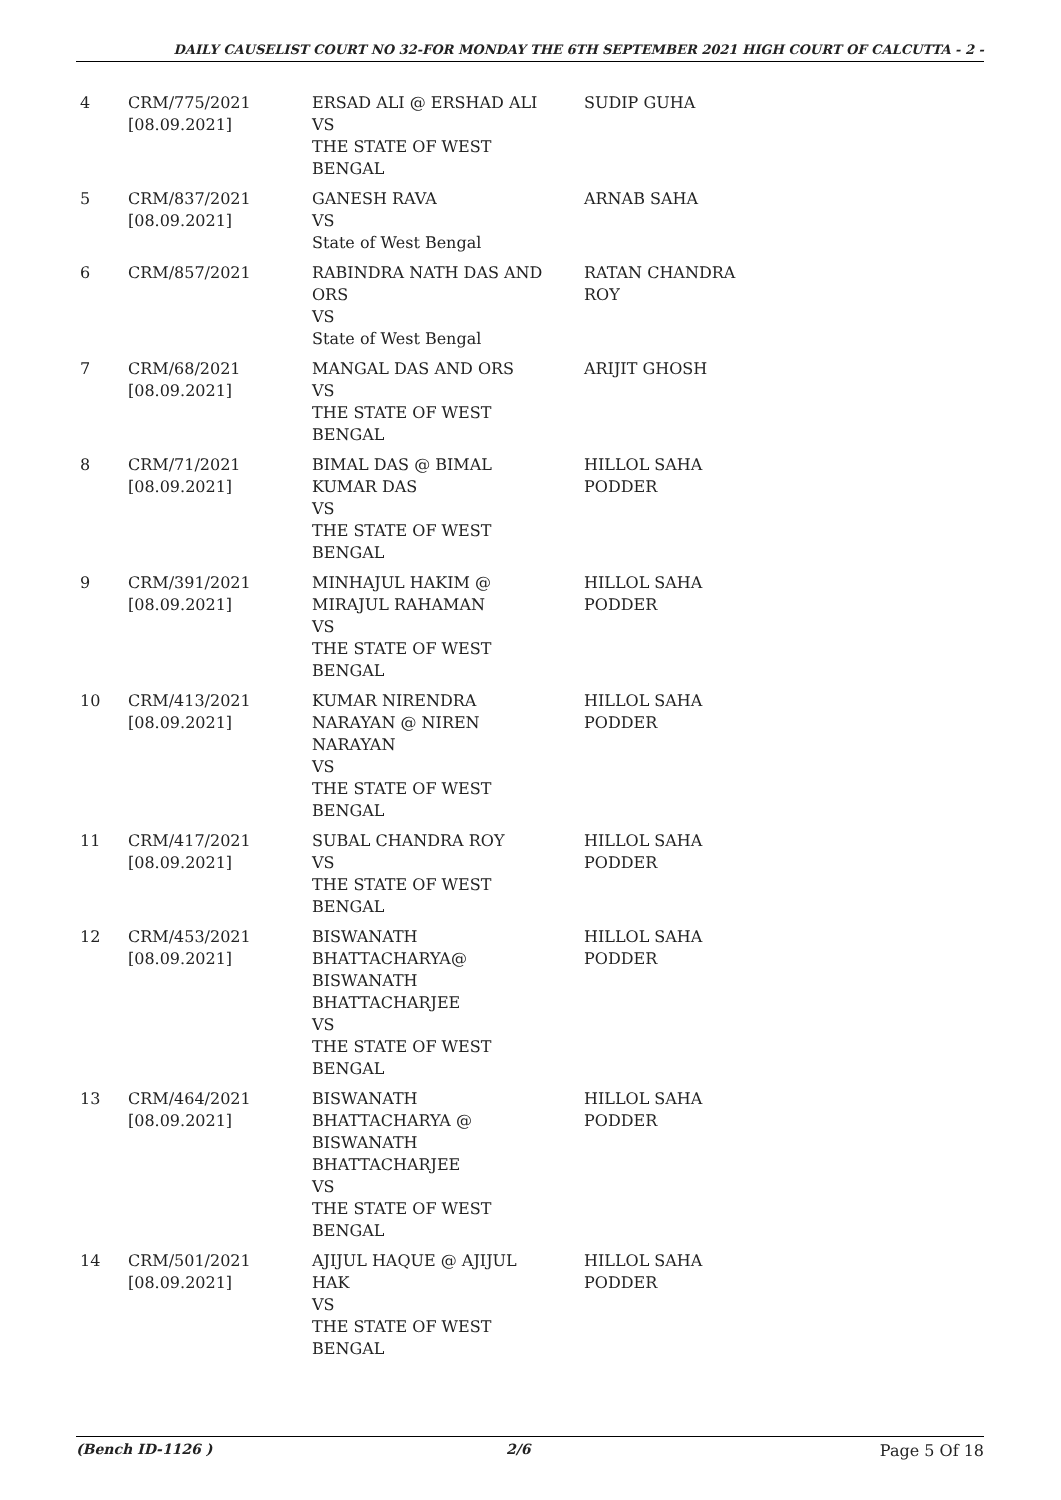DAILY CAUSELIST COURT NO 32-FOR MONDAY THE 6TH SEPTEMBER 2021 HIGH COURT OF CALCUTTA - 2 -
| 4 | CRM/775/2021 [08.09.2021] | ERSAD ALI @ ERSHAD ALI VS THE STATE OF WEST BENGAL | SUDIP GUHA |
| 5 | CRM/837/2021 [08.09.2021] | GANESH RAVA VS State of West Bengal | ARNAB SAHA |
| 6 | CRM/857/2021 | RABINDRA NATH DAS AND ORS VS State of West Bengal | RATAN CHANDRA ROY |
| 7 | CRM/68/2021 [08.09.2021] | MANGAL DAS AND ORS VS THE STATE OF WEST BENGAL | ARIJIT GHOSH |
| 8 | CRM/71/2021 [08.09.2021] | BIMAL DAS @ BIMAL KUMAR DAS VS THE STATE OF WEST BENGAL | HILLOL SAHA PODDER |
| 9 | CRM/391/2021 [08.09.2021] | MINHAJUL HAKIM @ MIRAJUL RAHAMAN VS THE STATE OF WEST BENGAL | HILLOL SAHA PODDER |
| 10 | CRM/413/2021 [08.09.2021] | KUMAR NIRENDRA NARAYAN @ NIREN NARAYAN VS THE STATE OF WEST BENGAL | HILLOL SAHA PODDER |
| 11 | CRM/417/2021 [08.09.2021] | SUBAL CHANDRA ROY VS THE STATE OF WEST BENGAL | HILLOL SAHA PODDER |
| 12 | CRM/453/2021 [08.09.2021] | BISWANATH BHATTACHARYA@ BISWANATH BHATTACHARJEE VS THE STATE OF WEST BENGAL | HILLOL SAHA PODDER |
| 13 | CRM/464/2021 [08.09.2021] | BISWANATH BHATTACHARYA @ BISWANATH BHATTACHARJEE VS THE STATE OF WEST BENGAL | HILLOL SAHA PODDER |
| 14 | CRM/501/2021 [08.09.2021] | AJIJUL HAQUE @ AJIJUL HAK VS THE STATE OF WEST BENGAL | HILLOL SAHA PODDER |
(Bench ID-1126 ) 2/6 Page 5 Of 18